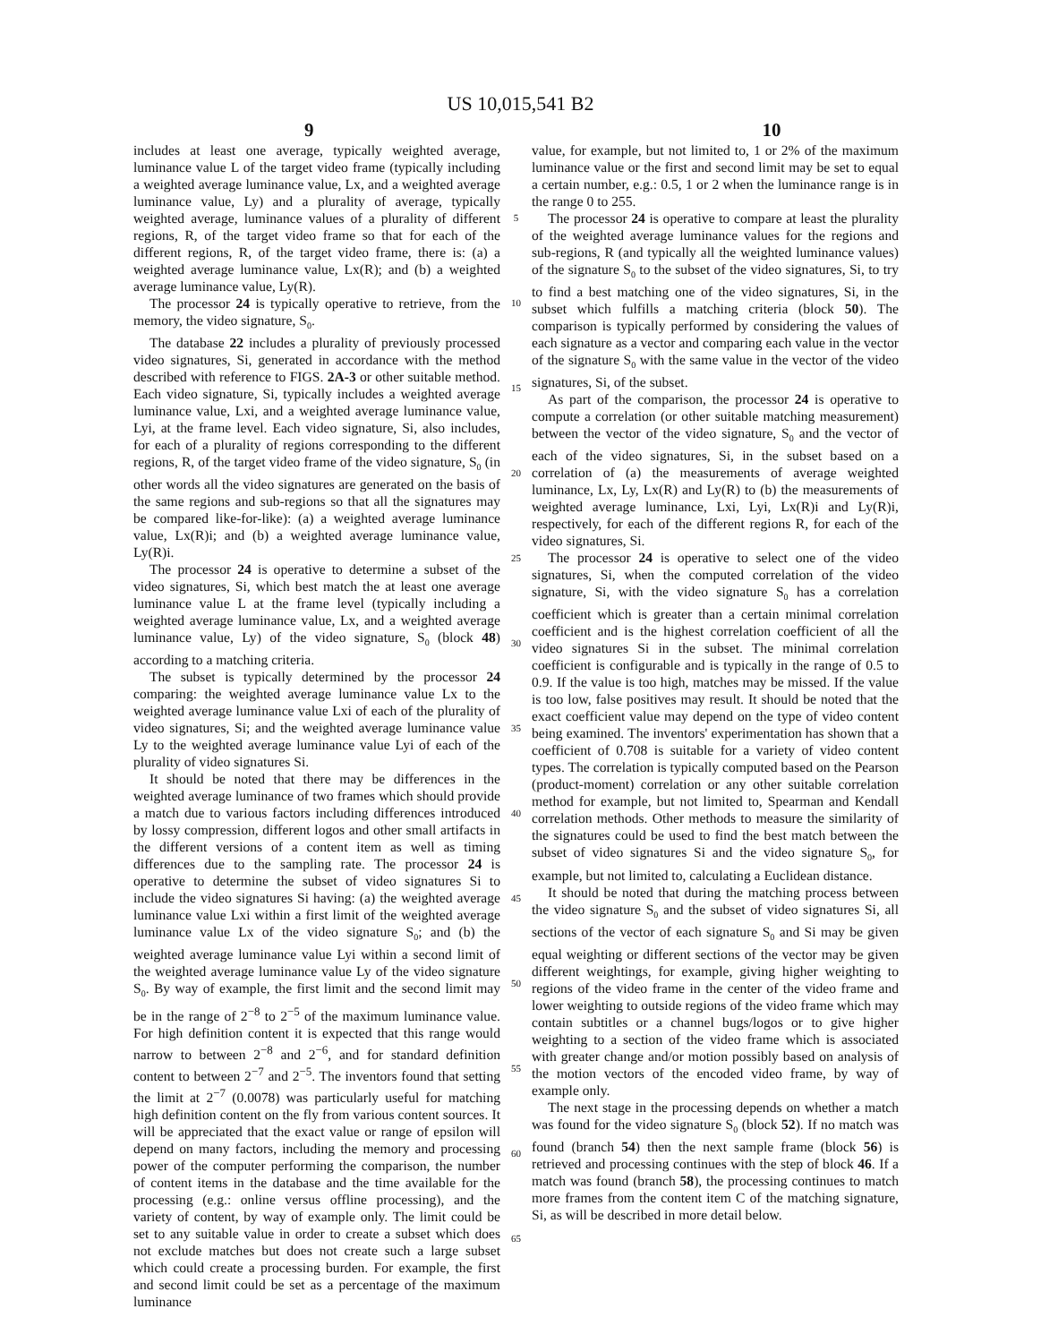US 10,015,541 B2
9 10
includes at least one average, typically weighted average, luminance value L of the target video frame (typically including a weighted average luminance value, Lx, and a weighted average luminance value, Ly) and a plurality of average, typically weighted average, luminance values of a plurality of different regions, R, of the target video frame so that for each of the different regions, R, of the target video frame, there is: (a) a weighted average luminance value, Lx(R); and (b) a weighted average luminance value, Ly(R).
The processor 24 is typically operative to retrieve, from the memory, the video signature, S<sub>0</sub>.
The database 22 includes a plurality of previously processed video signatures, Si, generated in accordance with the method described with reference to FIGS. 2A-3 or other suitable method. Each video signature, Si, typically includes a weighted average luminance value, Lxi, and a weighted average luminance value, Lyi, at the frame level. Each video signature, Si, also includes, for each of a plurality of regions corresponding to the different regions, R, of the target video frame of the video signature, S<sub>0</sub> (in other words all the video signatures are generated on the basis of the same regions and sub-regions so that all the signatures may be compared like-for-like): (a) a weighted average luminance value, Lx(R)i; and (b) a weighted average luminance value, Ly(R)i.
The processor 24 is operative to determine a subset of the video signatures, Si, which best match the at least one average luminance value L at the frame level (typically including a weighted average luminance value, Lx, and a weighted average luminance value, Ly) of the video signature, S<sub>0</sub> (block 48) according to a matching criteria.
The subset is typically determined by the processor 24 comparing: the weighted average luminance value Lx to the weighted average luminance value Lxi of each of the plurality of video signatures, Si; and the weighted average luminance value Ly to the weighted average luminance value Lyi of each of the plurality of video signatures Si.
It should be noted that there may be differences in the weighted average luminance of two frames which should provide a match due to various factors including differences introduced by lossy compression, different logos and other small artifacts in the different versions of a content item as well as timing differences due to the sampling rate. The processor 24 is operative to determine the subset of video signatures Si to include the video signatures Si having: (a) the weighted average luminance value Lxi within a first limit of the weighted average luminance value Lx of the video signature S<sub>0</sub>; and (b) the weighted average luminance value Lyi within a second limit of the weighted average luminance value Ly of the video signature S<sub>0</sub>. By way of example, the first limit and the second limit may be in the range of 2<sup>−8</sup> to 2<sup>−5</sup> of the maximum luminance value. For high definition content it is expected that this range would narrow to between 2<sup>−8</sup> and 2<sup>−6</sup>, and for standard definition content to between 2<sup>−7</sup> and 2<sup>−5</sup>. The inventors found that setting the limit at 2<sup>−7</sup> (0.0078) was particularly useful for matching high definition content on the fly from various content sources. It will be appreciated that the exact value or range of epsilon will depend on many factors, including the memory and processing power of the computer performing the comparison, the number of content items in the database and the time available for the processing (e.g.: online versus offline processing), and the variety of content, by way of example only. The limit could be set to any suitable value in order to create a subset which does not exclude matches but does not create such a large subset which could create a processing burden. For example, the first and second limit could be set as a percentage of the maximum luminance
5
10
15
20
25
30
35
40
45
50
55
60
65
value, for example, but not limited to, 1 or 2% of the maximum luminance value or the first and second limit may be set to equal a certain number, e.g.: 0.5, 1 or 2 when the luminance range is in the range 0 to 255.
The processor 24 is operative to compare at least the plurality of the weighted average luminance values for the regions and sub-regions, R (and typically all the weighted luminance values) of the signature S<sub>0</sub> to the subset of the video signatures, Si, to try to find a best matching one of the video signatures, Si, in the subset which fulfills a matching criteria (block 50). The comparison is typically performed by considering the values of each signature as a vector and comparing each value in the vector of the signature S<sub>0</sub> with the same value in the vector of the video signatures, Si, of the subset.
As part of the comparison, the processor 24 is operative to compute a correlation (or other suitable matching measurement) between the vector of the video signature, S<sub>0</sub> and the vector of each of the video signatures, Si, in the subset based on a correlation of (a) the measurements of average weighted luminance, Lx, Ly, Lx(R) and Ly(R) to (b) the measurements of weighted average luminance, Lxi, Lyi, Lx(R)i and Ly(R)i, respectively, for each of the different regions R, for each of the video signatures, Si.
The processor 24 is operative to select one of the video signatures, Si, when the computed correlation of the video signature, Si, with the video signature S<sub>0</sub> has a correlation coefficient which is greater than a certain minimal correlation coefficient and is the highest correlation coefficient of all the video signatures Si in the subset. The minimal correlation coefficient is configurable and is typically in the range of 0.5 to 0.9. If the value is too high, matches may be missed. If the value is too low, false positives may result. It should be noted that the exact coefficient value may depend on the type of video content being examined. The inventors' experimentation has shown that a coefficient of 0.708 is suitable for a variety of video content types. The correlation is typically computed based on the Pearson (product-moment) correlation or any other suitable correlation method for example, but not limited to, Spearman and Kendall correlation methods. Other methods to measure the similarity of the signatures could be used to find the best match between the subset of video signatures Si and the video signature S<sub>0</sub>, for example, but not limited to, calculating a Euclidean distance.
It should be noted that during the matching process between the video signature S<sub>0</sub> and the subset of video signatures Si, all sections of the vector of each signature S<sub>0</sub> and Si may be given equal weighting or different sections of the vector may be given different weightings, for example, giving higher weighting to regions of the video frame in the center of the video frame and lower weighting to outside regions of the video frame which may contain subtitles or a channel bugs/logos or to give higher weighting to a section of the video frame which is associated with greater change and/or motion possibly based on analysis of the motion vectors of the encoded video frame, by way of example only.
The next stage in the processing depends on whether a match was found for the video signature S<sub>0</sub> (block 52). If no match was found (branch 54) then the next sample frame (block 56) is retrieved and processing continues with the step of block 46. If a match was found (branch 58), the processing continues to match more frames from the content item C of the matching signature, Si, as will be described in more detail below.